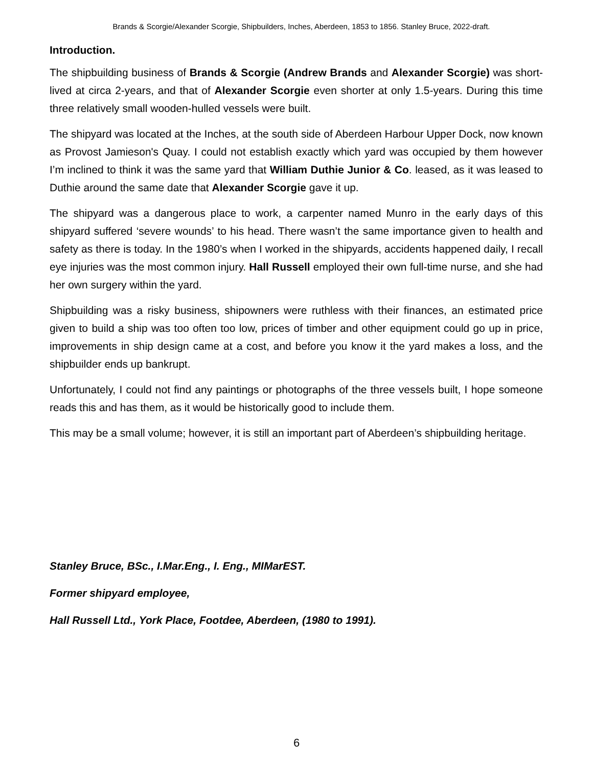Brands & Scorgie/Alexander Scorgie, Shipbuilders, Inches, Aberdeen, 1853 to 1856. Stanley Bruce, 2022-draft.
Introduction.
The shipbuilding business of Brands & Scorgie (Andrew Brands and Alexander Scorgie) was short-lived at circa 2-years, and that of Alexander Scorgie even shorter at only 1.5-years. During this time three relatively small wooden-hulled vessels were built.
The shipyard was located at the Inches, at the south side of Aberdeen Harbour Upper Dock, now known as Provost Jamieson's Quay. I could not establish exactly which yard was occupied by them however I’m inclined to think it was the same yard that William Duthie Junior & Co. leased, as it was leased to Duthie around the same date that Alexander Scorgie gave it up.
The shipyard was a dangerous place to work, a carpenter named Munro in the early days of this shipyard suffered ‘severe wounds’ to his head. There wasn’t the same importance given to health and safety as there is today. In the 1980’s when I worked in the shipyards, accidents happened daily, I recall eye injuries was the most common injury. Hall Russell employed their own full-time nurse, and she had her own surgery within the yard.
Shipbuilding was a risky business, shipowners were ruthless with their finances, an estimated price given to build a ship was too often too low, prices of timber and other equipment could go up in price, improvements in ship design came at a cost, and before you know it the yard makes a loss, and the shipbuilder ends up bankrupt.
Unfortunately, I could not find any paintings or photographs of the three vessels built, I hope someone reads this and has them, as it would be historically good to include them.
This may be a small volume; however, it is still an important part of Aberdeen’s shipbuilding heritage.
Stanley Bruce, BSc., I.Mar.Eng., I. Eng., MIMarEST.
Former shipyard employee,
Hall Russell Ltd., York Place, Footdee, Aberdeen, (1980 to 1991).
6